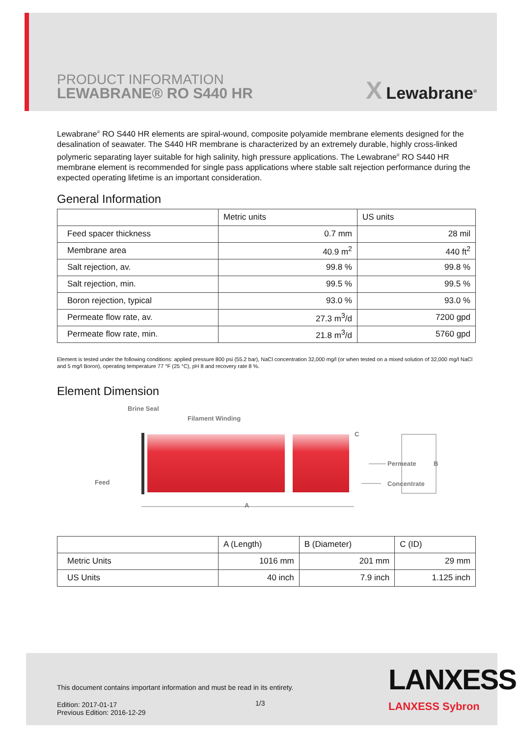PRODUCT INFORMATION
LEWABRANE® RO S440 HR
X Lewabrane<sup>®</sup>
Lewabrane<sup>®</sup> RO S440 HR elements are spiral-wound, composite polyamide membrane elements designed for the desalination of seawater. The S440 HR membrane is characterized by an extremely durable, highly cross-linked polymeric separating layer suitable for high salinity, high pressure applications. The Lewabrane<sup>®</sup> RO S440 HR membrane element is recommended for single pass applications where stable salt rejection performance during the expected operating lifetime is an important consideration.
General Information
| | Metric units | US units |
| --- | --- | --- |
| Feed spacer thickness | 0.7 mm | 28 mil |
| Membrane area | 40.9 m<sup>2</sup> | 440 ft<sup>2</sup> |
| Salt rejection, av. | 99.8 % | 99.8 % |
| Salt rejection, min. | 99.5 % | 99.5 % |
| Boron rejection, typical | 93.0 % | 93.0 % |
| Permeate flow rate, av. | 27.3 m<sup>3</sup>/d | 7200 gpd |
| Permeate flow rate, min. | 21.8 m<sup>3</sup>/d | 5760 gpd |
Element is tested under the following conditions: applied pressure 800 psi (55.2 bar), NaCl concentration 32,000 mg/l (or when tested on a mixed solution of 32,000 mg/l NaCl and 5 mg/l Boron), operating temperature 77 °F (25 °C), pH 8 and recovery rate 8 %.
Element Dimension
Brine Seal
Filament Winding
C
Feed
Permeate B
Concentrate
A
| | A (Length) | B (Diameter) | C (ID) |
| --- | --- | --- | --- |
| Metric Units | 1016 mm | 201 mm | 29 mm |
| US Units | 40 inch | 7.9 inch | 1.125 inch |
This document contains important information and must be read in its entirety.
1/3
Edition: 2017-01-17
Previous Edition: 2016-12-29
LANXESS
LANXESS Sybron